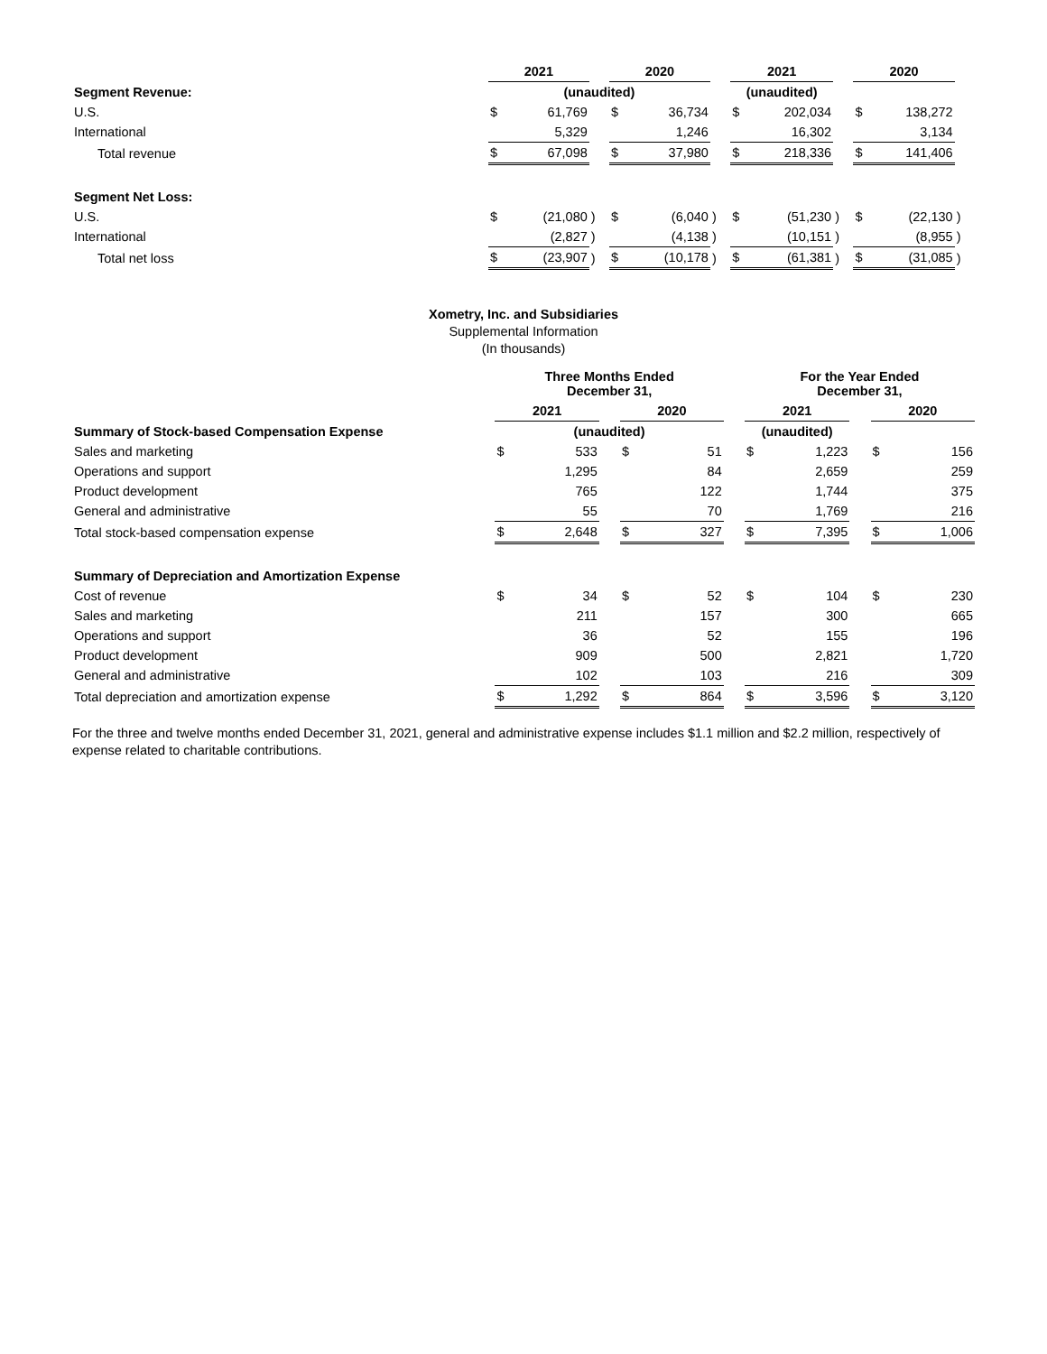| | 2021 | | | 2020 | | | 2021 | | | 2020 | | |
| --- | --- | --- | --- | --- | --- | --- | --- | --- | --- | --- | --- | --- |
| Segment Revenue: | (unaudited) | | | | | | (unaudited) | | | | | |
| U.S. | $ | 61,769 | | $ | 36,734 | | $ | 202,034 | | $ | 138,272 | |
| International | | 5,329 | | | 1,246 | | | 16,302 | | | 3,134 | |
| Total revenue | $ | 67,098 | | $ | 37,980 | | $ | 218,336 | | $ | 141,406 | |
| Segment Net Loss: | | | | | | | | | | | | |
| U.S. | $ | (21,080 | ) | $ | (6,040 | ) | $ | (51,230 | ) | $ | (22,130 | ) |
| International | | (2,827 | ) | | (4,138 | ) | | (10,151 | ) | | (8,955 | ) |
| Total net loss | $ | (23,907 | ) | $ | (10,178 | ) | $ | (61,381 | ) | $ | (31,085 | ) |
Xometry, Inc. and Subsidiaries
Supplemental Information
(In thousands)
| | Three Months Ended December 31, | | | | | | For the Year Ended December 31, | | | | |
| --- | --- | --- | --- | --- | --- | --- | --- | --- | --- | --- | --- |
| | 2021 | | | 2020 | | | 2021 | | | 2020 | |
| Summary of Stock-based Compensation Expense | (unaudited) | | | | | | (unaudited) | | | | |
| Sales and marketing | $ | 533 | | $ | 51 | | $ | 1,223 | | $ | 156 |
| Operations and support | | 1,295 | | | 84 | | | 2,659 | | | 259 |
| Product development | | 765 | | | 122 | | | 1,744 | | | 375 |
| General and administrative | | 55 | | | 70 | | | 1,769 | | | 216 |
| Total stock-based compensation expense | $ | 2,648 | | $ | 327 | | $ | 7,395 | | $ | 1,006 |
| Summary of Depreciation and Amortization Expense | | | | | | | | | | | |
| Cost of revenue | $ | 34 | | $ | 52 | | $ | 104 | | $ | 230 |
| Sales and marketing | | 211 | | | 157 | | | 300 | | | 665 |
| Operations and support | | 36 | | | 52 | | | 155 | | | 196 |
| Product development | | 909 | | | 500 | | | 2,821 | | | 1,720 |
| General and administrative | | 102 | | | 103 | | | 216 | | | 309 |
| Total depreciation and amortization expense | $ | 1,292 | | $ | 864 | | $ | 3,596 | | $ | 3,120 |
For the three and twelve months ended December 31, 2021, general and administrative expense includes $1.1 million and $2.2 million, respectively of expense related to charitable contributions.